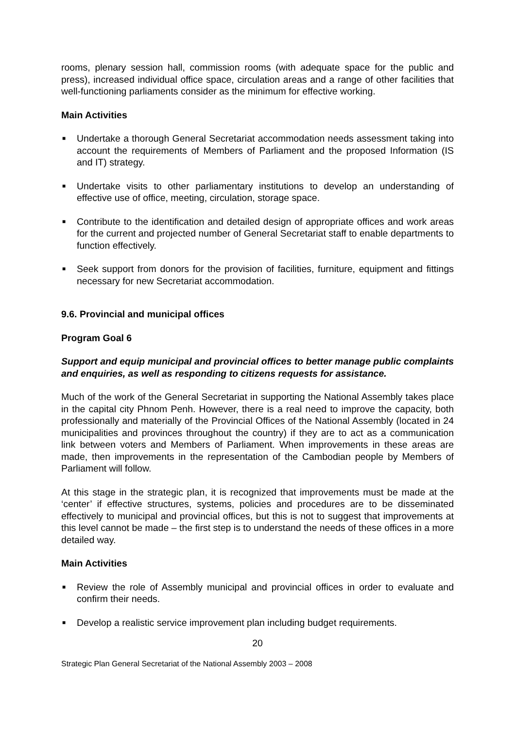rooms, plenary session hall, commission rooms (with adequate space for the public and press), increased individual office space, circulation areas and a range of other facilities that well-functioning parliaments consider as the minimum for effective working.
Main Activities
■ Undertake a thorough General Secretariat accommodation needs assessment taking into account the requirements of Members of Parliament and the proposed Information (IS and IT) strategy.
■ Undertake visits to other parliamentary institutions to develop an understanding of effective use of office, meeting, circulation, storage space.
■ Contribute to the identification and detailed design of appropriate offices and work areas for the current and projected number of General Secretariat staff to enable departments to function effectively.
■ Seek support from donors for the provision of facilities, furniture, equipment and fittings necessary for new Secretariat accommodation.
9.6. Provincial and municipal offices
Program Goal 6
Support and equip municipal and provincial offices to better manage public complaints and enquiries, as well as responding to citizens requests for assistance.
Much of the work of the General Secretariat in supporting the National Assembly takes place in the capital city Phnom Penh. However, there is a real need to improve the capacity, both professionally and materially of the Provincial Offices of the National Assembly (located in 24 municipalities and provinces throughout the country) if they are to act as a communication link between voters and Members of Parliament. When improvements in these areas are made, then improvements in the representation of the Cambodian people by Members of Parliament will follow.
At this stage in the strategic plan, it is recognized that improvements must be made at the ‘center’ if effective structures, systems, policies and procedures are to be disseminated effectively to municipal and provincial offices, but this is not to suggest that improvements at this level cannot be made – the first step is to understand the needs of these offices in a more detailed way.
Main Activities
■ Review the role of Assembly municipal and provincial offices in order to evaluate and confirm their needs.
■ Develop a realistic service improvement plan including budget requirements.
20
Strategic Plan General Secretariat of the National Assembly 2003 – 2008